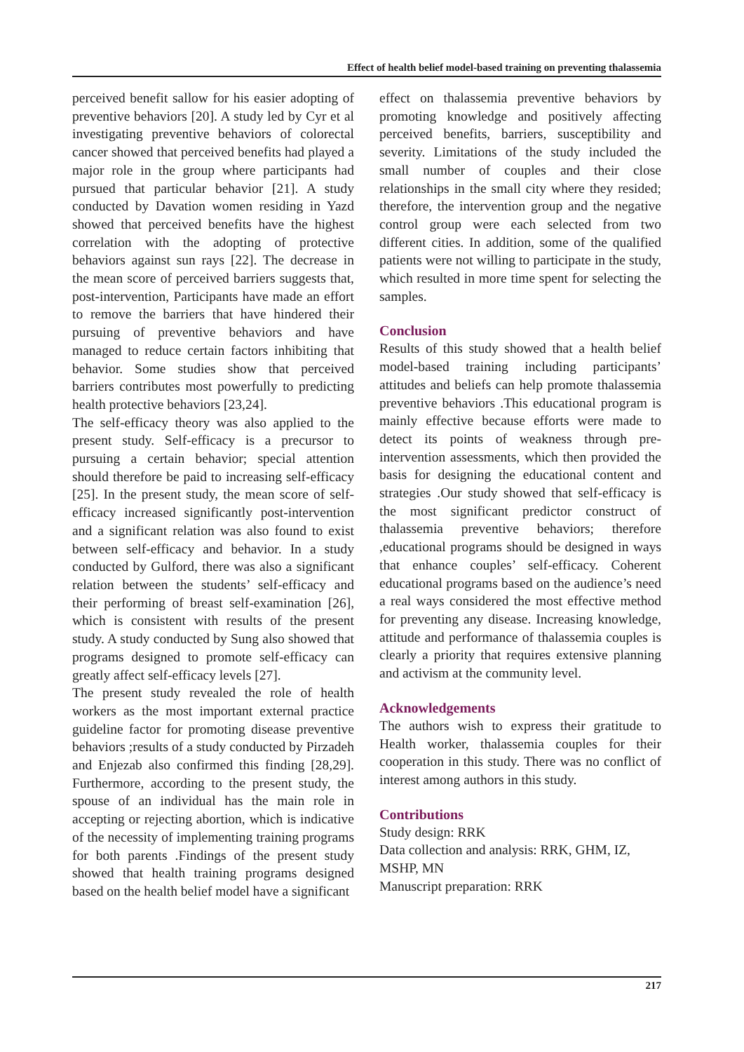Effect of health belief model-based training on preventing thalassemia
perceived benefit sallow for his easier adopting of preventive behaviors [20]. A study led by Cyr et al investigating preventive behaviors of colorectal cancer showed that perceived benefits had played a major role in the group where participants had pursued that particular behavior [21]. A study conducted by Davation women residing in Yazd showed that perceived benefits have the highest correlation with the adopting of protective behaviors against sun rays [22]. The decrease in the mean score of perceived barriers suggests that, post-intervention, Participants have made an effort to remove the barriers that have hindered their pursuing of preventive behaviors and have managed to reduce certain factors inhibiting that behavior. Some studies show that perceived barriers contributes most powerfully to predicting health protective behaviors [23,24].
The self-efficacy theory was also applied to the present study. Self-efficacy is a precursor to pursuing a certain behavior; special attention should therefore be paid to increasing self-efficacy [25]. In the present study, the mean score of self-efficacy increased significantly post-intervention and a significant relation was also found to exist between self-efficacy and behavior. In a study conducted by Gulford, there was also a significant relation between the students’ self-efficacy and their performing of breast self-examination [26], which is consistent with results of the present study. A study conducted by Sung also showed that programs designed to promote self-efficacy can greatly affect self-efficacy levels [27].
The present study revealed the role of health workers as the most important external practice guideline factor for promoting disease preventive behaviors ;results of a study conducted by Pirzadeh and Enjezab also confirmed this finding [28,29]. Furthermore, according to the present study, the spouse of an individual has the main role in accepting or rejecting abortion, which is indicative of the necessity of implementing training programs for both parents .Findings of the present study showed that health training programs designed based on the health belief model have a significant
effect on thalassemia preventive behaviors by promoting knowledge and positively affecting perceived benefits, barriers, susceptibility and severity. Limitations of the study included the small number of couples and their close relationships in the small city where they resided; therefore, the intervention group and the negative control group were each selected from two different cities. In addition, some of the qualified patients were not willing to participate in the study, which resulted in more time spent for selecting the samples.
Conclusion
Results of this study showed that a health belief model-based training including participants’ attitudes and beliefs can help promote thalassemia preventive behaviors .This educational program is mainly effective because efforts were made to detect its points of weakness through pre-intervention assessments, which then provided the basis for designing the educational content and strategies .Our study showed that self-efficacy is the most significant predictor construct of thalassemia preventive behaviors; therefore ,educational programs should be designed in ways that enhance couples’ self-efficacy. Coherent educational programs based on the audience’s need a real ways considered the most effective method for preventing any disease. Increasing knowledge, attitude and performance of thalassemia couples is clearly a priority that requires extensive planning and activism at the community level.
Acknowledgements
The authors wish to express their gratitude to Health worker, thalassemia couples for their cooperation in this study. There was no conflict of interest among authors in this study.
Contributions
Study design: RRK
Data collection and analysis: RRK, GHM, IZ, MSHP, MN
Manuscript preparation: RRK
217